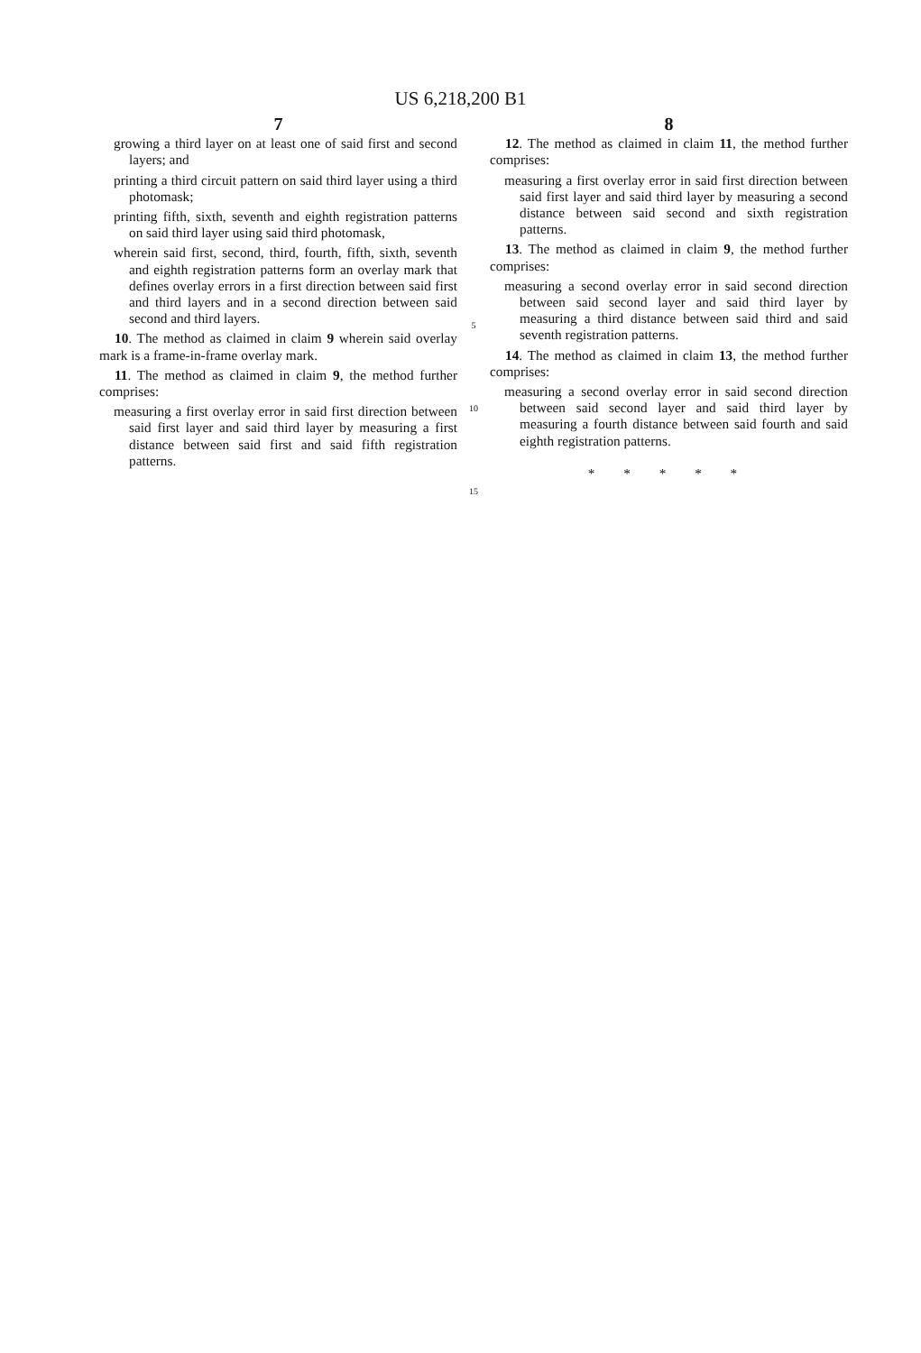US 6,218,200 B1
7
growing a third layer on at least one of said first and second layers; and
printing a third circuit pattern on said third layer using a third photomask;
printing fifth, sixth, seventh and eighth registration patterns on said third layer using said third photomask,
wherein said first, second, third, fourth, fifth, sixth, seventh and eighth registration patterns form an overlay mark that defines overlay errors in a first direction between said first and third layers and in a second direction between said second and third layers.
10. The method as claimed in claim 9 wherein said overlay mark is a frame-in-frame overlay mark.
11. The method as claimed in claim 9, the method further comprises:
measuring a first overlay error in said first direction between said first layer and said third layer by measuring a first distance between said first and said fifth registration patterns.
5
10
15
8
12. The method as claimed in claim 11, the method further comprises:
measuring a first overlay error in said first direction between said first layer and said third layer by measuring a second distance between said second and sixth registration patterns.
13. The method as claimed in claim 9, the method further comprises:
measuring a second overlay error in said second direction between said second layer and said third layer by measuring a third distance between said third and said seventh registration patterns.
14. The method as claimed in claim 13, the method further comprises:
measuring a second overlay error in said second direction between said second layer and said third layer by measuring a fourth distance between said fourth and said eighth registration patterns.
* * * * *